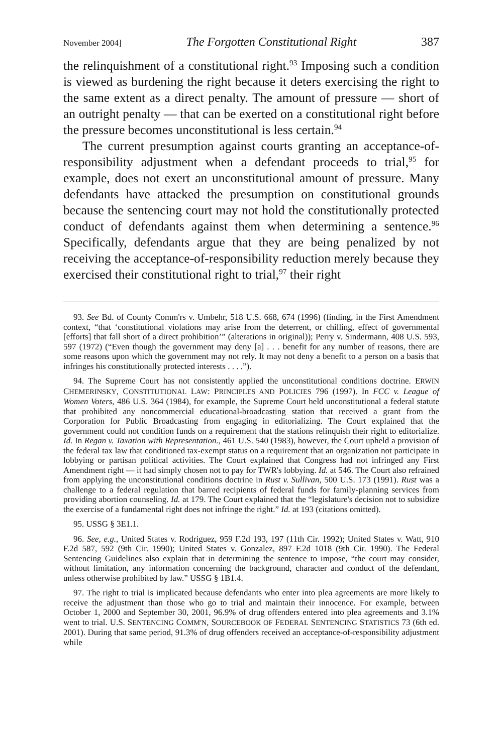November 2004] The Forgotten Constitutional Right 387
the relinquishment of a constitutional right.<sup>93</sup> Imposing such a condition is viewed as burdening the right because it deters exercising the right to the same extent as a direct penalty. The amount of pressure — short of an outright penalty — that can be exerted on a constitutional right before the pressure becomes unconstitutional is less certain.<sup>94</sup>
The current presumption against courts granting an acceptance-of-responsibility adjustment when a defendant proceeds to trial,<sup>95</sup> for example, does not exert an unconstitutional amount of pressure. Many defendants have attacked the presumption on constitutional grounds because the sentencing court may not hold the constitutionally protected conduct of defendants against them when determining a sentence.<sup>96</sup> Specifically, defendants argue that they are being penalized by not receiving the acceptance-of-responsibility reduction merely because they exercised their constitutional right to trial,<sup>97</sup> their right
93. See Bd. of County Comm'rs v. Umbehr, 518 U.S. 668, 674 (1996) (finding, in the First Amendment context, “that ‘constitutional violations may arise from the deterrent, or chilling, effect of governmental [efforts] that fall short of a direct prohibition’” (alterations in original)); Perry v. Sindermann, 408 U.S. 593, 597 (1972) (“Even though the government may deny [a] . . . benefit for any number of reasons, there are some reasons upon which the government may not rely. It may not deny a benefit to a person on a basis that infringes his constitutionally protected interests . . . .”).
94. The Supreme Court has not consistently applied the unconstitutional conditions doctrine. ERWIN CHEMERINSKY, CONSTITUTIONAL LAW: PRINCIPLES AND POLICIES 796 (1997). In FCC v. League of Women Voters, 486 U.S. 364 (1984), for example, the Supreme Court held unconstitutional a federal statute that prohibited any noncommercial educational-broadcasting station that received a grant from the Corporation for Public Broadcasting from engaging in editorializing. The Court explained that the government could not condition funds on a requirement that the stations relinquish their right to editorialize. Id. In Regan v. Taxation with Representation., 461 U.S. 540 (1983), however, the Court upheld a provision of the federal tax law that conditioned tax-exempt status on a requirement that an organization not participate in lobbying or partisan political activities. The Court explained that Congress had not infringed any First Amendment right — it had simply chosen not to pay for TWR's lobbying. Id. at 546. The Court also refrained from applying the unconstitutional conditions doctrine in Rust v. Sullivan, 500 U.S. 173 (1991). Rust was a challenge to a federal regulation that barred recipients of federal funds for family-planning services from providing abortion counseling. Id. at 179. The Court explained that the “legislature's decision not to subsidize the exercise of a fundamental right does not infringe the right.” Id. at 193 (citations omitted).
95. USSG § 3E1.1.
96. See, e.g., United States v. Rodriguez, 959 F.2d 193, 197 (11th Cir. 1992); United States v. Watt, 910 F.2d 587, 592 (9th Cir. 1990); United States v. Gonzalez, 897 F.2d 1018 (9th Cir. 1990). The Federal Sentencing Guidelines also explain that in determining the sentence to impose, “the court may consider, without limitation, any information concerning the background, character and conduct of the defendant, unless otherwise prohibited by law.” USSG § 1B1.4.
97. The right to trial is implicated because defendants who enter into plea agreements are more likely to receive the adjustment than those who go to trial and maintain their innocence. For example, between October 1, 2000 and September 30, 2001, 96.9% of drug offenders entered into plea agreements and 3.1% went to trial. U.S. SENTENCING COMM'N, SOURCEBOOK OF FEDERAL SENTENCING STATISTICS 73 (6th ed. 2001). During that same period, 91.3% of drug offenders received an acceptance-of-responsibility adjustment while